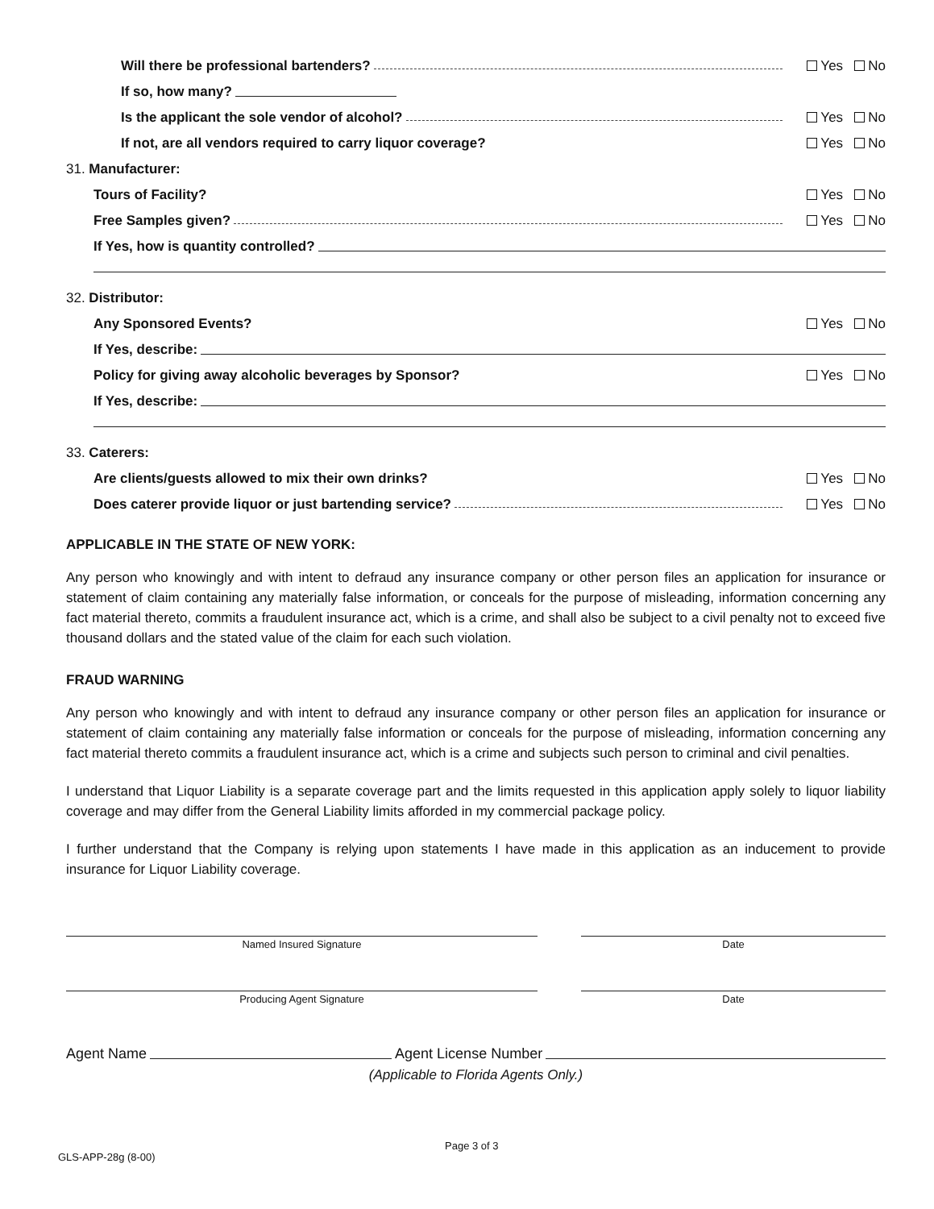Will there be professional bartenders? Yes No
If so, how many?
Is the applicant the sole vendor of alcohol? Yes No
If not, are all vendors required to carry liquor coverage? Yes No
31. Manufacturer:
Tours of Facility? Yes No
Free Samples given? Yes No
If Yes, how is quantity controlled?
32. Distributor:
Any Sponsored Events? Yes No
If Yes, describe:
Policy for giving away alcoholic beverages by Sponsor? Yes No
If Yes, describe:
33. Caterers:
Are clients/guests allowed to mix their own drinks? Yes No
Does caterer provide liquor or just bartending service? Yes No
APPLICABLE IN THE STATE OF NEW YORK:
Any person who knowingly and with intent to defraud any insurance company or other person files an application for insurance or statement of claim containing any materially false information, or conceals for the purpose of misleading, information concerning any fact material thereto, commits a fraudulent insurance act, which is a crime, and shall also be subject to a civil penalty not to exceed five thousand dollars and the stated value of the claim for each such violation.
FRAUD WARNING
Any person who knowingly and with intent to defraud any insurance company or other person files an application for insurance or statement of claim containing any materially false information or conceals for the purpose of misleading, information concerning any fact material thereto commits a fraudulent insurance act, which is a crime and subjects such person to criminal and civil penalties.
I understand that Liquor Liability is a separate coverage part and the limits requested in this application apply solely to liquor liability coverage and may differ from the General Liability limits afforded in my commercial package policy.
I further understand that the Company is relying upon statements I have made in this application as an inducement to provide insurance for Liquor Liability coverage.
Named Insured Signature Date
Producing Agent Signature Date
Agent Name Agent License Number
(Applicable to Florida Agents Only.)
GLS-APP-28g (8-00) Page 3 of 3